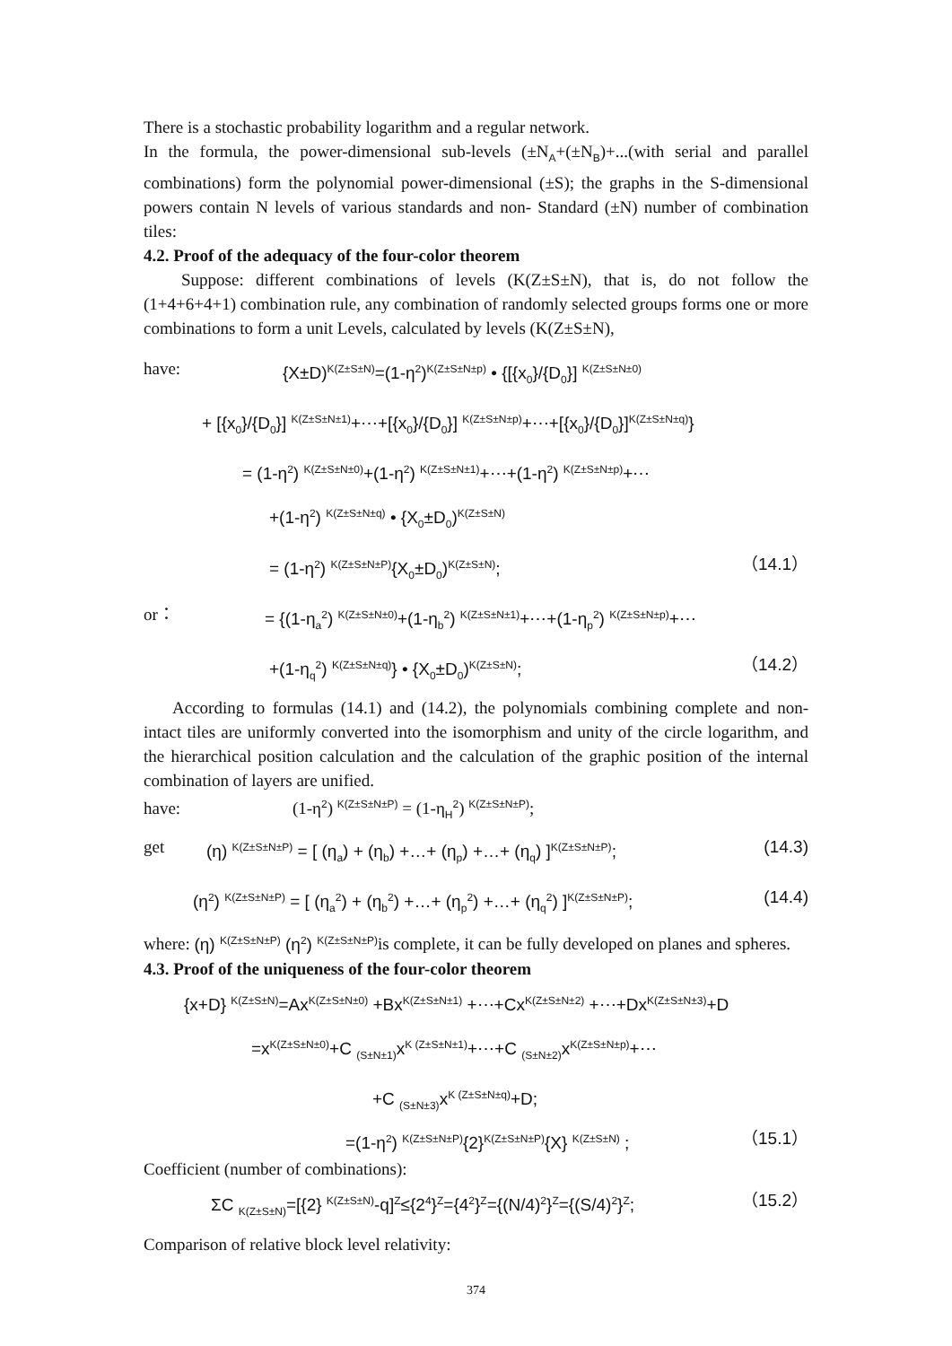There is a stochastic probability logarithm and a regular network.
In the formula, the power-dimensional sub-levels (±N<sub>A</sub>+(±N<sub>B</sub>)+...(with serial and parallel combinations) form the polynomial power-dimensional (±S); the graphs in the S-dimensional powers contain N levels of various standards and non- Standard (±N) number of combination tiles:
4.2. Proof of the adequacy of the four-color theorem
Suppose: different combinations of levels (K(Z±S±N), that is, do not follow the (1+4+6+4+1) combination rule, any combination of randomly selected groups forms one or more combinations to form a unit Levels, calculated by levels (K(Z±S±N),
have: {X±D)<sup>K(Z±S±N)</sup>=(1-η<sup>2</sup>)<sup>K(Z±S±N±p)</sup> • {[{x<sub>0</sub>}/{D<sub>0</sub>}] <sup>K(Z±S±N±0)</sup>
+ [{x<sub>0</sub>}/{D<sub>0</sub>}] <sup>K(Z±S±N±1)</sup>+⋯+[{x<sub>0</sub>}/{D<sub>0</sub>}] <sup>K(Z±S±N±p)</sup>+⋯+[{x<sub>0</sub>}/{D<sub>0</sub>}]<sup>K(Z±S±N±q)</sup>}
= (1-η<sup>2</sup>) <sup>K(Z±S±N±0)</sup>+(1-η<sup>2</sup>) <sup>K(Z±S±N±1)</sup>+⋯+(1-η<sup>2</sup>) <sup>K(Z±S±N±p)</sup>+⋯
+(1-η<sup>2</sup>) <sup>K(Z±S±N±q)</sup> • {X<sub>0</sub>±D<sub>0</sub>)<sup>K(Z±S±N)</sup>
= (1-η<sup>2</sup>) <sup>K(Z±S±N±P)</sup>{X<sub>0</sub>±D<sub>0</sub>)<sup>K(Z±S±N)</sup>; （14.1）
or： = {(1-η<sub>a</sub><sup>2</sup>) <sup>K(Z±S±N±0)</sup>+(1-η<sub>b</sub><sup>2</sup>) <sup>K(Z±S±N±1)</sup>+⋯+(1-η<sub>p</sub><sup>2</sup>) <sup>K(Z±S±N±p)</sup>+⋯
+(1-η<sub>q</sub><sup>2</sup>) <sup>K(Z±S±N±q)</sup>} • {X<sub>0</sub>±D<sub>0</sub>)<sup>K(Z±S±N)</sup>; （14.2）
According to formulas (14.1) and (14.2), the polynomials combining complete and non-intact tiles are uniformly converted into the isomorphism and unity of the circle logarithm, and the hierarchical position calculation and the calculation of the graphic position of the internal combination of layers are unified.
have: (1-η<sup>2</sup>) <sup>K(Z±S±N±P)</sup> = (1-η<sub>H</sub><sup>2</sup>) <sup>K(Z±S±N±P)</sup>;
get (η) <sup>K(Z±S±N±P)</sup> = [ (η<sub>a</sub>) + (η<sub>b</sub>) +…+ (η<sub>p</sub>) +…+ (η<sub>q</sub>) ]<sup>K(Z±S±N±P)</sup>; (14.3)
(η<sup>2</sup>) <sup>K(Z±S±N±P)</sup> = [ (η<sub>a</sub><sup>2</sup>) + (η<sub>b</sub><sup>2</sup>) +…+ (η<sub>p</sub><sup>2</sup>) +…+ (η<sub>q</sub><sup>2</sup>) ]<sup>K(Z±S±N±P)</sup>; (14.4)
where: (η) <sup>K(Z±S±N±P)</sup> (η<sup>2</sup>) <sup>K(Z±S±N±P)</sup> is complete, it can be fully developed on planes and spheres.
4.3. Proof of the uniqueness of the four-color theorem
{x+D} <sup>K(Z±S±N)</sup>=Ax<sup>K(Z±S±N±0)</sup> +Bx<sup>K(Z±S±N±1)</sup> +⋯+Cx<sup>K(Z±S±N±2)</sup> +⋯+Dx<sup>K(Z±S±N±3)</sup>+D
=x<sup>K(Z±S±N±0)</sup>+C <sub>(S±N±1)</sub>x<sup>K (Z±S±N±1)</sup>+⋯+C <sub>(S±N±2)</sub>x<sup>K(Z±S±N±p)</sup>+⋯
+C <sub>(S±N±3)</sub>x<sup>K (Z±S±N±q)</sup>+D;
=(1-η<sup>2</sup>) <sup>K(Z±S±N±P)</sup>{2}<sup>K(Z±S±N±P)</sup>{X} <sup>K(Z±S±N)</sup> ; （15.1）
Coefficient (number of combinations):
ΣC <sub>K(Z±S±N)</sub>=[{2} <sup>K(Z±S±N)</sup>-q]<sup>Z</sup>≤{2<sup>4</sup>}<sup>Z</sup>={4<sup>2</sup>}<sup>Z</sup>={(N/4)<sup>2</sup>}<sup>Z</sup>={(S/4)<sup>2</sup>}<sup>Z</sup>; （15.2）
Comparison of relative block level relativity:
374